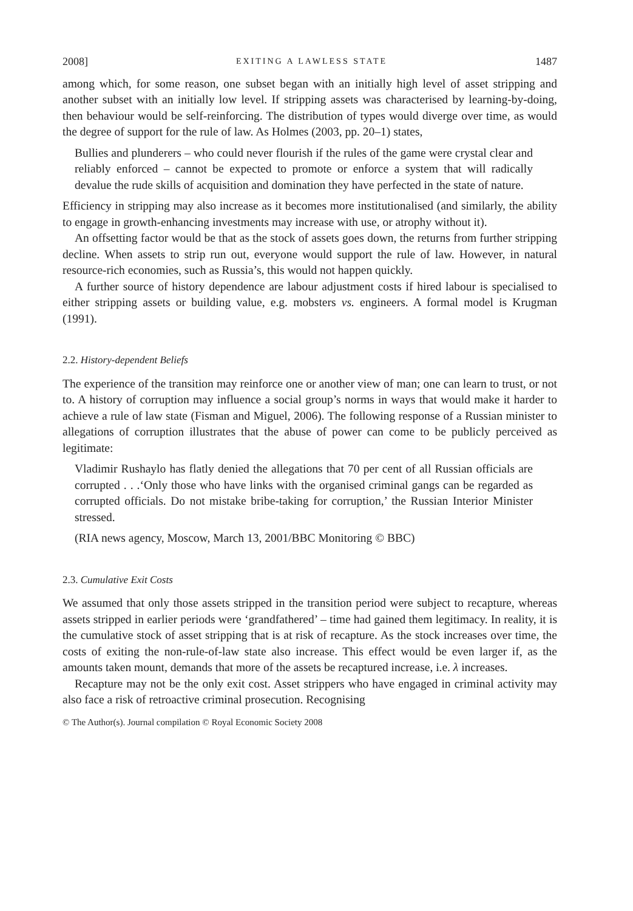2008] EXITING A LAWLESS STATE 1487
among which, for some reason, one subset began with an initially high level of asset stripping and another subset with an initially low level. If stripping assets was characterised by learning-by-doing, then behaviour would be self-reinforcing. The distribution of types would diverge over time, as would the degree of support for the rule of law. As Holmes (2003, pp. 20–1) states,
Bullies and plunderers – who could never flourish if the rules of the game were crystal clear and reliably enforced – cannot be expected to promote or enforce a system that will radically devalue the rude skills of acquisition and domination they have perfected in the state of nature.
Efficiency in stripping may also increase as it becomes more institutionalised (and similarly, the ability to engage in growth-enhancing investments may increase with use, or atrophy without it).
An offsetting factor would be that as the stock of assets goes down, the returns from further stripping decline. When assets to strip run out, everyone would support the rule of law. However, in natural resource-rich economies, such as Russia’s, this would not happen quickly.
A further source of history dependence are labour adjustment costs if hired labour is specialised to either stripping assets or building value, e.g. mobsters vs. engineers. A formal model is Krugman (1991).
2.2. History-dependent Beliefs
The experience of the transition may reinforce one or another view of man; one can learn to trust, or not to. A history of corruption may influence a social group’s norms in ways that would make it harder to achieve a rule of law state (Fisman and Miguel, 2006). The following response of a Russian minister to allegations of corruption illustrates that the abuse of power can come to be publicly perceived as legitimate:
Vladimir Rushaylo has flatly denied the allegations that 70 per cent of all Russian officials are corrupted . . .‘Only those who have links with the organised criminal gangs can be regarded as corrupted officials. Do not mistake bribe-taking for corruption,’ the Russian Interior Minister stressed.
(RIA news agency, Moscow, March 13, 2001/BBC Monitoring © BBC)
2.3. Cumulative Exit Costs
We assumed that only those assets stripped in the transition period were subject to recapture, whereas assets stripped in earlier periods were ‘grandfathered’ – time had gained them legitimacy. In reality, it is the cumulative stock of asset stripping that is at risk of recapture. As the stock increases over time, the costs of exiting the non-rule-of-law state also increase. This effect would be even larger if, as the amounts taken mount, demands that more of the assets be recaptured increase, i.e. λ increases.
Recapture may not be the only exit cost. Asset strippers who have engaged in criminal activity may also face a risk of retroactive criminal prosecution. Recognising
© The Author(s). Journal compilation © Royal Economic Society 2008